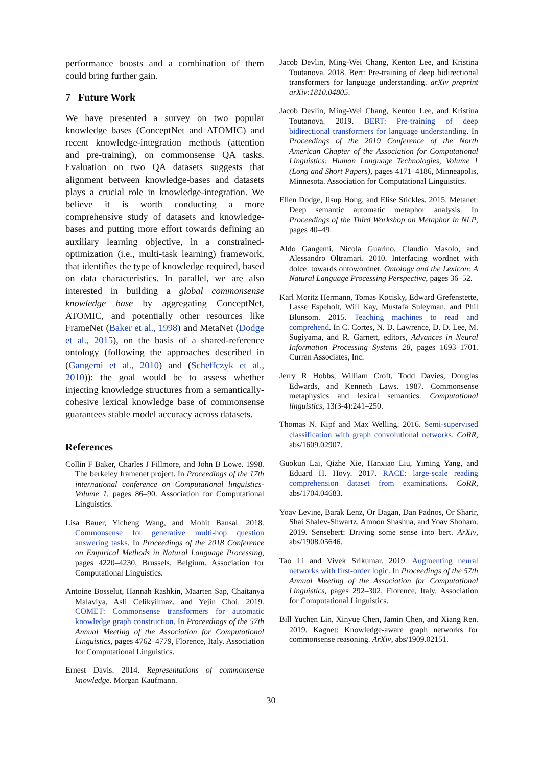performance boosts and a combination of them could bring further gain.
7 Future Work
We have presented a survey on two popular knowledge bases (ConceptNet and ATOMIC) and recent knowledge-integration methods (attention and pre-training), on commonsense QA tasks. Evaluation on two QA datasets suggests that alignment between knowledge-bases and datasets plays a crucial role in knowledge-integration. We believe it is worth conducting a more comprehensive study of datasets and knowledge-bases and putting more effort towards defining an auxiliary learning objective, in a constrained-optimization (i.e., multi-task learning) framework, that identifies the type of knowledge required, based on data characteristics. In parallel, we are also interested in building a global commonsense knowledge base by aggregating ConceptNet, ATOMIC, and potentially other resources like FrameNet (Baker et al., 1998) and MetaNet (Dodge et al., 2015), on the basis of a shared-reference ontology (following the approaches described in (Gangemi et al., 2010) and (Scheffczyk et al., 2010)): the goal would be to assess whether injecting knowledge structures from a semantically-cohesive lexical knowledge base of commonsense guarantees stable model accuracy across datasets.
References
Collin F Baker, Charles J Fillmore, and John B Lowe. 1998. The berkeley framenet project. In Proceedings of the 17th international conference on Computational linguistics-Volume 1, pages 86–90. Association for Computational Linguistics.
Lisa Bauer, Yicheng Wang, and Mohit Bansal. 2018. Commonsense for generative multi-hop question answering tasks. In Proceedings of the 2018 Conference on Empirical Methods in Natural Language Processing, pages 4220–4230, Brussels, Belgium. Association for Computational Linguistics.
Antoine Bosselut, Hannah Rashkin, Maarten Sap, Chaitanya Malaviya, Asli Celikyilmaz, and Yejin Choi. 2019. COMET: Commonsense transformers for automatic knowledge graph construction. In Proceedings of the 57th Annual Meeting of the Association for Computational Linguistics, pages 4762–4779, Florence, Italy. Association for Computational Linguistics.
Ernest Davis. 2014. Representations of commonsense knowledge. Morgan Kaufmann.
Jacob Devlin, Ming-Wei Chang, Kenton Lee, and Kristina Toutanova. 2018. Bert: Pre-training of deep bidirectional transformers for language understanding. arXiv preprint arXiv:1810.04805.
Jacob Devlin, Ming-Wei Chang, Kenton Lee, and Kristina Toutanova. 2019. BERT: Pre-training of deep bidirectional transformers for language understanding. In Proceedings of the 2019 Conference of the North American Chapter of the Association for Computational Linguistics: Human Language Technologies, Volume 1 (Long and Short Papers), pages 4171–4186, Minneapolis, Minnesota. Association for Computational Linguistics.
Ellen Dodge, Jisup Hong, and Elise Stickles. 2015. Metanet: Deep semantic automatic metaphor analysis. In Proceedings of the Third Workshop on Metaphor in NLP, pages 40–49.
Aldo Gangemi, Nicola Guarino, Claudio Masolo, and Alessandro Oltramari. 2010. Interfacing wordnet with dolce: towards ontowordnet. Ontology and the Lexicon: A Natural Language Processing Perspective, pages 36–52.
Karl Moritz Hermann, Tomas Kocisky, Edward Grefenstette, Lasse Espeholt, Will Kay, Mustafa Suleyman, and Phil Blunsom. 2015. Teaching machines to read and comprehend. In C. Cortes, N. D. Lawrence, D. D. Lee, M. Sugiyama, and R. Garnett, editors, Advances in Neural Information Processing Systems 28, pages 1693–1701. Curran Associates, Inc.
Jerry R Hobbs, William Croft, Todd Davies, Douglas Edwards, and Kenneth Laws. 1987. Commonsense metaphysics and lexical semantics. Computational linguistics, 13(3-4):241–250.
Thomas N. Kipf and Max Welling. 2016. Semi-supervised classification with graph convolutional networks. CoRR, abs/1609.02907.
Guokun Lai, Qizhe Xie, Hanxiao Liu, Yiming Yang, and Eduard H. Hovy. 2017. RACE: large-scale reading comprehension dataset from examinations. CoRR, abs/1704.04683.
Yoav Levine, Barak Lenz, Or Dagan, Dan Padnos, Or Sharir, Shai Shalev-Shwartz, Amnon Shashua, and Yoav Shoham. 2019. Sensebert: Driving some sense into bert. ArXiv, abs/1908.05646.
Tao Li and Vivek Srikumar. 2019. Augmenting neural networks with first-order logic. In Proceedings of the 57th Annual Meeting of the Association for Computational Linguistics, pages 292–302, Florence, Italy. Association for Computational Linguistics.
Bill Yuchen Lin, Xinyue Chen, Jamin Chen, and Xiang Ren. 2019. Kagnet: Knowledge-aware graph networks for commonsense reasoning. ArXiv, abs/1909.02151.
30